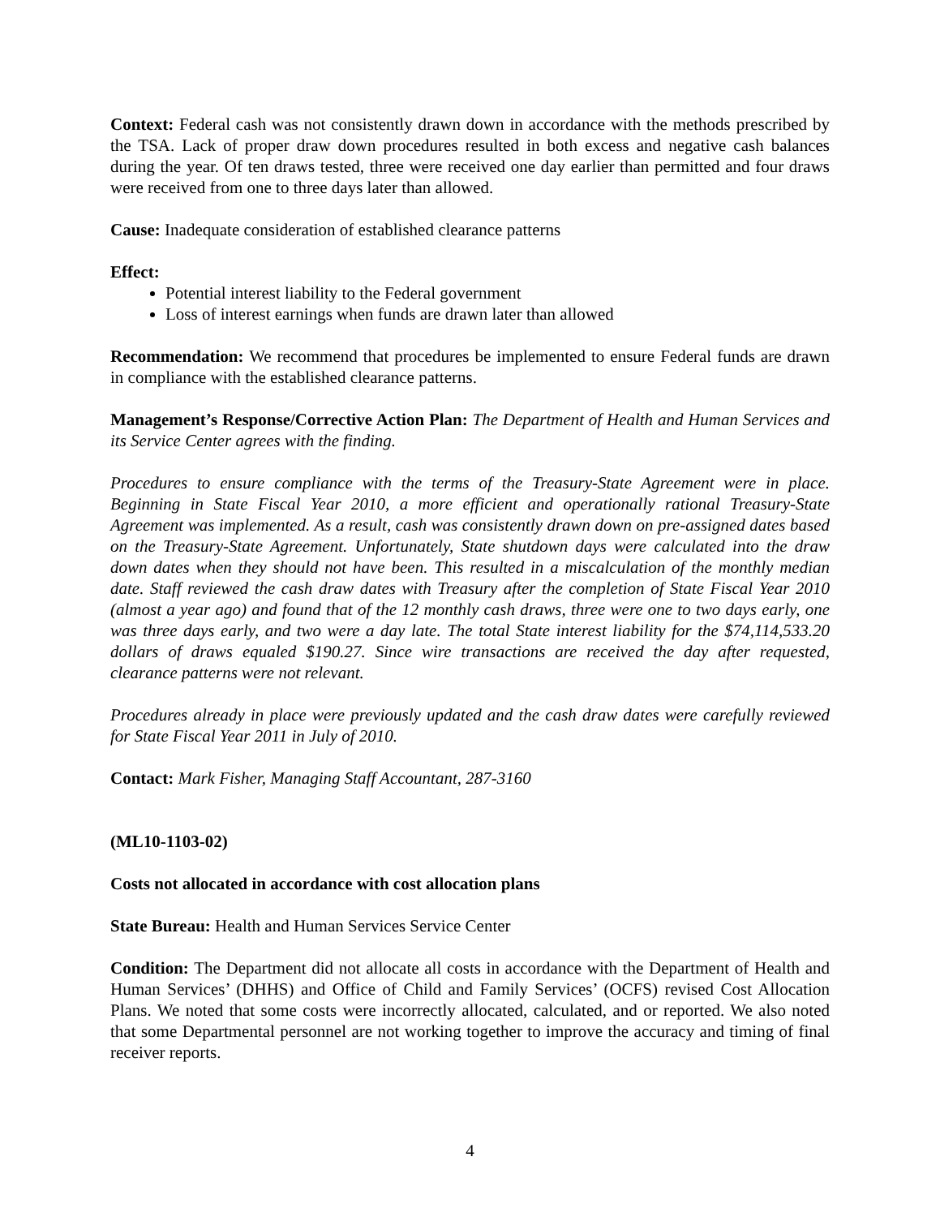Context: Federal cash was not consistently drawn down in accordance with the methods prescribed by the TSA. Lack of proper draw down procedures resulted in both excess and negative cash balances during the year. Of ten draws tested, three were received one day earlier than permitted and four draws were received from one to three days later than allowed.
Cause: Inadequate consideration of established clearance patterns
Effect:
Potential interest liability to the Federal government
Loss of interest earnings when funds are drawn later than allowed
Recommendation: We recommend that procedures be implemented to ensure Federal funds are drawn in compliance with the established clearance patterns.
Management’s Response/Corrective Action Plan: The Department of Health and Human Services and its Service Center agrees with the finding.
Procedures to ensure compliance with the terms of the Treasury-State Agreement were in place. Beginning in State Fiscal Year 2010, a more efficient and operationally rational Treasury-State Agreement was implemented. As a result, cash was consistently drawn down on pre-assigned dates based on the Treasury-State Agreement. Unfortunately, State shutdown days were calculated into the draw down dates when they should not have been. This resulted in a miscalculation of the monthly median date. Staff reviewed the cash draw dates with Treasury after the completion of State Fiscal Year 2010 (almost a year ago) and found that of the 12 monthly cash draws, three were one to two days early, one was three days early, and two were a day late. The total State interest liability for the $74,114,533.20 dollars of draws equaled $190.27. Since wire transactions are received the day after requested, clearance patterns were not relevant.
Procedures already in place were previously updated and the cash draw dates were carefully reviewed for State Fiscal Year 2011 in July of 2010.
Contact: Mark Fisher, Managing Staff Accountant, 287-3160
(ML10-1103-02)
Costs not allocated in accordance with cost allocation plans
State Bureau: Health and Human Services Service Center
Condition: The Department did not allocate all costs in accordance with the Department of Health and Human Services’ (DHHS) and Office of Child and Family Services’ (OCFS) revised Cost Allocation Plans. We noted that some costs were incorrectly allocated, calculated, and or reported. We also noted that some Departmental personnel are not working together to improve the accuracy and timing of final receiver reports.
4